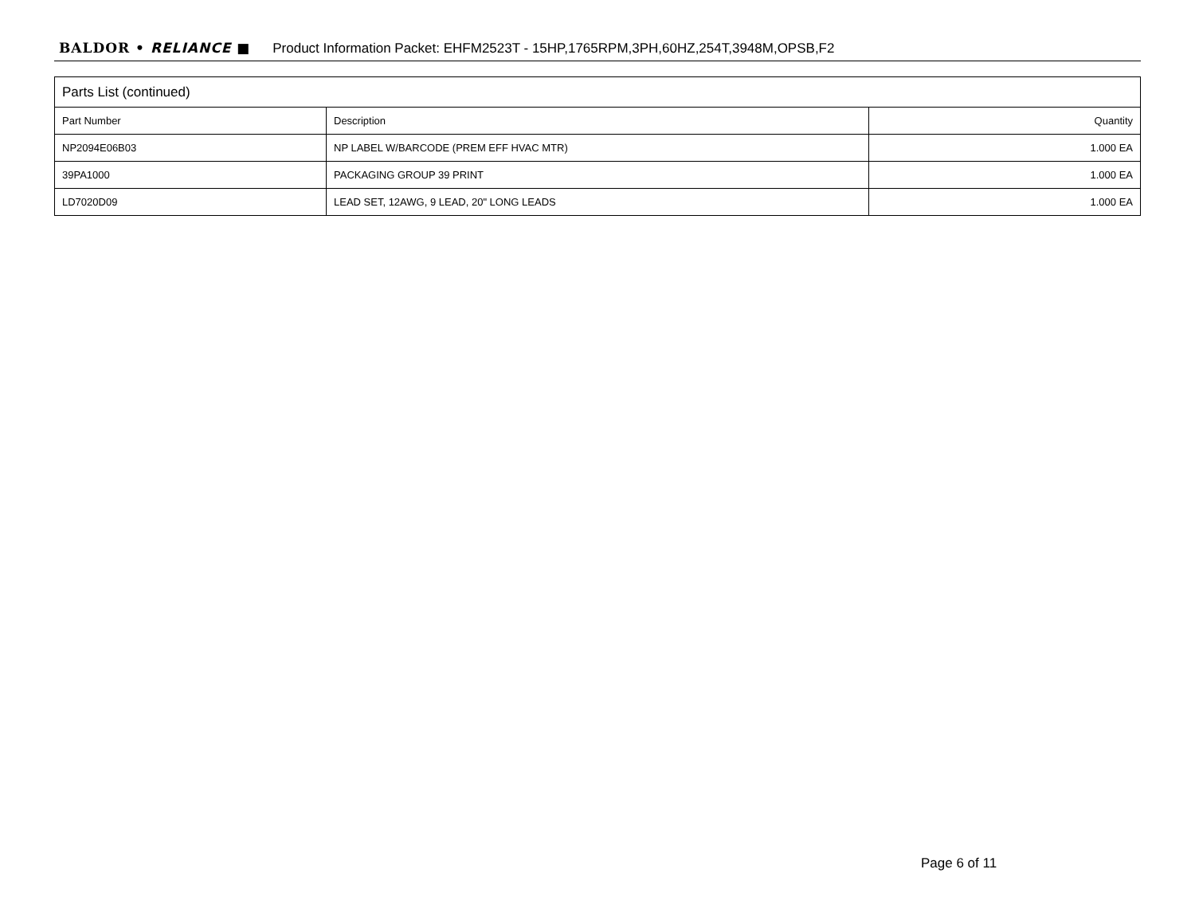BALDOR • RELIANCE ■ Product Information Packet: EHFM2523T - 15HP,1765RPM,3PH,60HZ,254T,3948M,OPSB,F2
| Parts List (continued) | | |
| --- | --- | --- |
| Part Number | Description | Quantity |
| NP2094E06B03 | NP LABEL W/BARCODE (PREM EFF HVAC MTR) | 1.000 EA |
| 39PA1000 | PACKAGING GROUP 39 PRINT | 1.000 EA |
| LD7020D09 | LEAD SET, 12AWG, 9 LEAD, 20" LONG LEADS | 1.000 EA |
Page 6 of 11